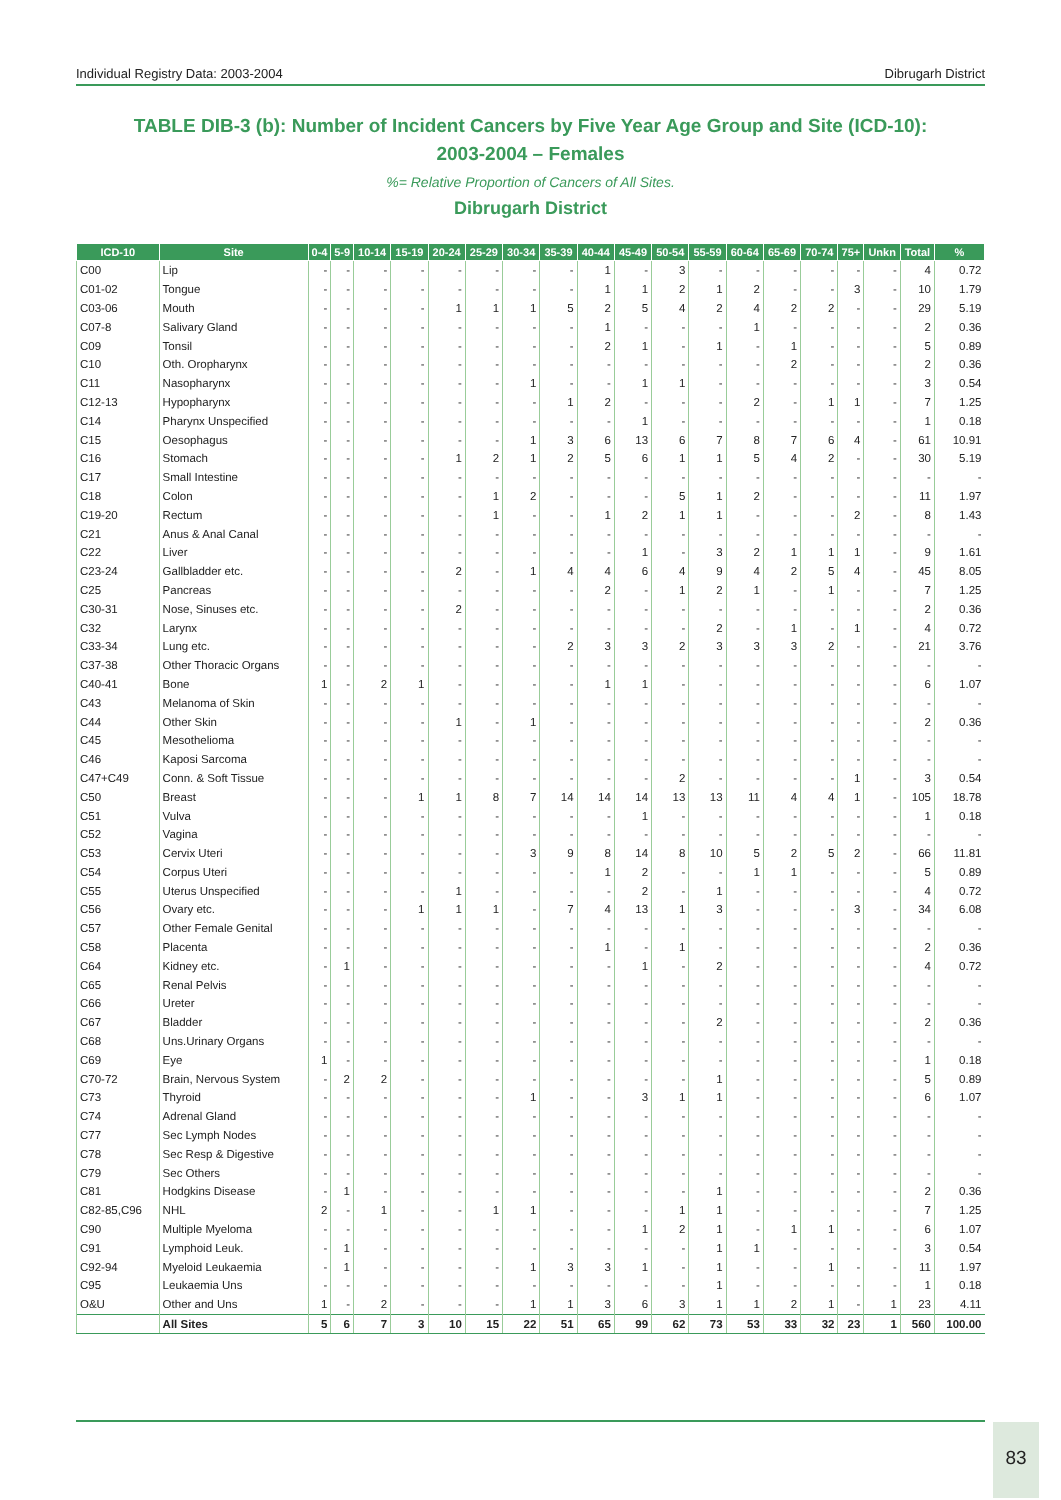Individual Registry Data: 2003-2004 Dibrugarh District
TABLE DIB-3 (b): Number of Incident Cancers by Five Year Age Group and Site (ICD-10):
2003-2004 – Females
%= Relative Proportion of Cancers of All Sites.
Dibrugarh District
| ICD-10 | Site | 0-4 | 5-9 | 10-14 | 15-19 | 20-24 | 25-29 | 30-34 | 35-39 | 40-44 | 45-49 | 50-54 | 55-59 | 60-64 | 65-69 | 70-74 | 75+ | Unkn | Total | % |
| --- | --- | --- | --- | --- | --- | --- | --- | --- | --- | --- | --- | --- | --- | --- | --- | --- | --- | --- | --- | --- |
| C00 | Lip | - | - | - | - | - | - | - | - | 1 | - | 3 | - | - | - | - | - | - | 4 | 0.72 |
| C01-02 | Tongue | - | - | - | - | - | - | - | - | 1 | 1 | 2 | 1 | 2 | - | - | 3 | - | 10 | 1.79 |
| C03-06 | Mouth | - | - | - | - | 1 | 1 | 1 | 5 | 2 | 5 | 4 | 2 | 4 | 2 | 2 | - | - | 29 | 5.19 |
| C07-8 | Salivary Gland | - | - | - | - | - | - | - | - | 1 | - | - | - | 1 | - | - | - | - | 2 | 0.36 |
| C09 | Tonsil | - | - | - | - | - | - | - | - | 2 | 1 | - | 1 | - | 1 | - | - | - | 5 | 0.89 |
| C10 | Oth. Oropharynx | - | - | - | - | - | - | - | - | - | - | - | - | - | 2 | - | - | - | 2 | 0.36 |
| C11 | Nasopharynx | - | - | - | - | - | - | 1 | - | - | 1 | 1 | - | - | - | - | - | - | 3 | 0.54 |
| C12-13 | Hypopharynx | - | - | - | - | - | - | - | 1 | 2 | - | - | - | 2 | - | 1 | 1 | - | 7 | 1.25 |
| C14 | Pharynx Unspecified | - | - | - | - | - | - | - | - | - | 1 | - | - | - | - | - | - | - | 1 | 0.18 |
| C15 | Oesophagus | - | - | - | - | - | - | 1 | 3 | 6 | 13 | 6 | 7 | 8 | 7 | 6 | 4 | - | 61 | 10.91 |
| C16 | Stomach | - | - | - | - | 1 | 2 | 1 | 2 | 5 | 6 | 1 | 1 | 5 | 4 | 2 | - | - | 30 | 5.19 |
| C17 | Small Intestine | - | - | - | - | - | - | - | - | - | - | - | - | - | - | - | - | - | - | - |
| C18 | Colon | - | - | - | - | - | 1 | 2 | - | - | - | 5 | 1 | 2 | - | - | - | - | 11 | 1.97 |
| C19-20 | Rectum | - | - | - | - | - | 1 | - | - | 1 | 2 | 1 | 1 | - | - | - | 2 | - | 8 | 1.43 |
| C21 | Anus & Anal Canal | - | - | - | - | - | - | - | - | - | - | - | - | - | - | - | - | - | - | - |
| C22 | Liver | - | - | - | - | - | - | - | - | - | 1 | - | 3 | 2 | 1 | 1 | 1 | - | 9 | 1.61 |
| C23-24 | Gallbladder etc. | - | - | - | - | 2 | - | 1 | 4 | 4 | 6 | 4 | 9 | 4 | 2 | 5 | 4 | - | 45 | 8.05 |
| C25 | Pancreas | - | - | - | - | - | - | - | - | 2 | - | 1 | 2 | 1 | - | 1 | - | - | 7 | 1.25 |
| C30-31 | Nose, Sinuses etc. | - | - | - | - | 2 | - | - | - | - | - | - | - | - | - | - | - | - | 2 | 0.36 |
| C32 | Larynx | - | - | - | - | - | - | - | - | - | - | - | 2 | - | 1 | - | 1 | - | 4 | 0.72 |
| C33-34 | Lung etc. | - | - | - | - | - | - | - | 2 | 3 | 3 | 2 | 3 | 3 | 3 | 2 | - | - | 21 | 3.76 |
| C37-38 | Other Thoracic Organs | - | - | - | - | - | - | - | - | - | - | - | - | - | - | - | - | - | - | - |
| C40-41 | Bone | 1 | - | 2 | 1 | - | - | - | - | 1 | 1 | - | - | - | - | - | - | - | 6 | 1.07 |
| C43 | Melanoma of Skin | - | - | - | - | - | - | - | - | - | - | - | - | - | - | - | - | - | - | - |
| C44 | Other Skin | - | - | - | - | 1 | - | 1 | - | - | - | - | - | - | - | - | - | - | 2 | 0.36 |
| C45 | Mesothelioma | - | - | - | - | - | - | - | - | - | - | - | - | - | - | - | - | - | - | - |
| C46 | Kaposi Sarcoma | - | - | - | - | - | - | - | - | - | - | - | - | - | - | - | - | - | - | - |
| C47+C49 | Conn. & Soft Tissue | - | - | - | - | - | - | - | - | - | - | 2 | - | - | - | - | 1 | - | 3 | 0.54 |
| C50 | Breast | - | - | - | 1 | 1 | 8 | 7 | 14 | 14 | 14 | 13 | 13 | 11 | 4 | 4 | 1 | - | 105 | 18.78 |
| C51 | Vulva | - | - | - | - | - | - | - | - | - | 1 | - | - | - | - | - | - | - | 1 | 0.18 |
| C52 | Vagina | - | - | - | - | - | - | - | - | - | - | - | - | - | - | - | - | - | - | - |
| C53 | Cervix Uteri | - | - | - | - | - | - | 3 | 9 | 8 | 14 | 8 | 10 | 5 | 2 | 5 | 2 | - | 66 | 11.81 |
| C54 | Corpus Uteri | - | - | - | - | - | - | - | - | 1 | 2 | - | - | 1 | 1 | - | - | - | 5 | 0.89 |
| C55 | Uterus Unspecified | - | - | - | - | 1 | - | - | - | - | 2 | - | 1 | - | - | - | - | - | 4 | 0.72 |
| C56 | Ovary etc. | - | - | - | 1 | 1 | 1 | - | 7 | 4 | 13 | 1 | 3 | - | - | - | 3 | - | 34 | 6.08 |
| C57 | Other Female Genital | - | - | - | - | - | - | - | - | - | - | - | - | - | - | - | - | - | - | - |
| C58 | Placenta | - | - | - | - | - | - | - | - | 1 | - | 1 | - | - | - | - | - | - | 2 | 0.36 |
| C64 | Kidney etc. | - | 1 | - | - | - | - | - | - | - | 1 | - | 2 | - | - | - | - | - | 4 | 0.72 |
| C65 | Renal Pelvis | - | - | - | - | - | - | - | - | - | - | - | - | - | - | - | - | - | - | - |
| C66 | Ureter | - | - | - | - | - | - | - | - | - | - | - | - | - | - | - | - | - | - | - |
| C67 | Bladder | - | - | - | - | - | - | - | - | - | - | - | 2 | - | - | - | - | - | 2 | 0.36 |
| C68 | Uns.Urinary Organs | - | - | - | - | - | - | - | - | - | - | - | - | - | - | - | - | - | - | - |
| C69 | Eye | 1 | - | - | - | - | - | - | - | - | - | - | - | - | - | - | - | - | 1 | 0.18 |
| C70-72 | Brain, Nervous System | - | 2 | 2 | - | - | - | - | - | - | - | - | 1 | - | - | - | - | - | 5 | 0.89 |
| C73 | Thyroid | - | - | - | - | - | - | 1 | - | - | 3 | 1 | 1 | - | - | - | - | - | 6 | 1.07 |
| C74 | Adrenal Gland | - | - | - | - | - | - | - | - | - | - | - | - | - | - | - | - | - | - | - |
| C77 | Sec Lymph Nodes | - | - | - | - | - | - | - | - | - | - | - | - | - | - | - | - | - | - | - |
| C78 | Sec Resp & Digestive | - | - | - | - | - | - | - | - | - | - | - | - | - | - | - | - | - | - | - |
| C79 | Sec Others | - | - | - | - | - | - | - | - | - | - | - | - | - | - | - | - | - | - | - |
| C81 | Hodgkins Disease | - | 1 | - | - | - | - | - | - | - | - | - | 1 | - | - | - | - | - | 2 | 0.36 |
| C82-85,C96 | NHL | 2 | - | 1 | - | - | 1 | 1 | - | - | - | 1 | 1 | - | - | - | - | - | 7 | 1.25 |
| C90 | Multiple Myeloma | - | - | - | - | - | - | - | - | - | 1 | 2 | 1 | - | 1 | 1 | - | - | 6 | 1.07 |
| C91 | Lymphoid Leuk. | - | 1 | - | - | - | - | - | - | - | - | - | 1 | 1 | - | - | - | - | 3 | 0.54 |
| C92-94 | Myeloid Leukaemia | - | 1 | - | - | - | - | 1 | 3 | 3 | 1 | - | 1 | - | - | 1 | - | - | 11 | 1.97 |
| C95 | Leukaemia Uns | - | - | - | - | - | - | - | - | - | - | - | 1 | - | - | - | - | - | 1 | 0.18 |
| O&U | Other and Uns | 1 | - | 2 | - | - | - | 1 | 1 | 3 | 6 | 3 | 1 | 1 | 2 | 1 | - | 1 | 23 | 4.11 |
| | All Sites | 5 | 6 | 7 | 3 | 10 | 15 | 22 | 51 | 65 | 99 | 62 | 73 | 53 | 33 | 32 | 23 | 1 | 560 | 100.00 |
83